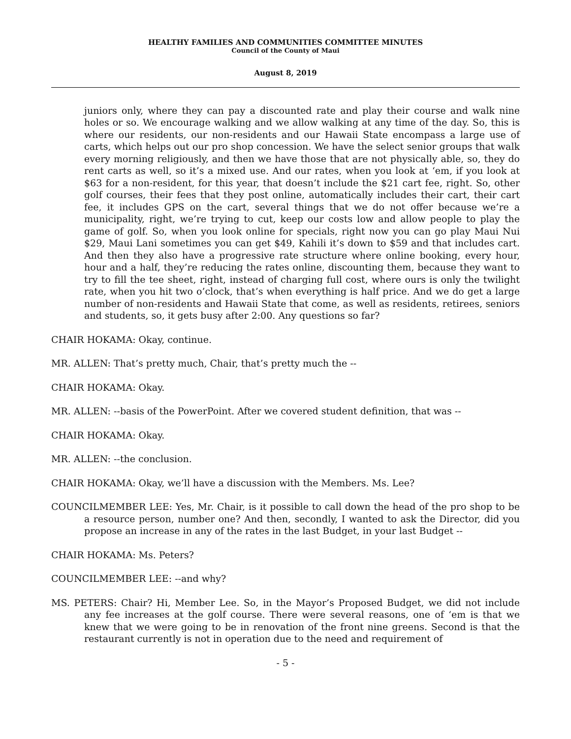HEALTHY FAMILIES AND COMMUNITIES COMMITTEE MINUTES
Council of the County of Maui
August 8, 2019
juniors only, where they can pay a discounted rate and play their course and walk nine holes or so. We encourage walking and we allow walking at any time of the day. So, this is where our residents, our non-residents and our Hawaii State encompass a large use of carts, which helps out our pro shop concession. We have the select senior groups that walk every morning religiously, and then we have those that are not physically able, so, they do rent carts as well, so it’s a mixed use. And our rates, when you look at ‘em, if you look at $63 for a non-resident, for this year, that doesn’t include the $21 cart fee, right. So, other golf courses, their fees that they post online, automatically includes their cart, their cart fee, it includes GPS on the cart, several things that we do not offer because we’re a municipality, right, we’re trying to cut, keep our costs low and allow people to play the game of golf. So, when you look online for specials, right now you can go play Maui Nui $29, Maui Lani sometimes you can get $49, Kahili it’s down to $59 and that includes cart. And then they also have a progressive rate structure where online booking, every hour, hour and a half, they’re reducing the rates online, discounting them, because they want to try to fill the tee sheet, right, instead of charging full cost, where ours is only the twilight rate, when you hit two o’clock, that’s when everything is half price. And we do get a large number of non-residents and Hawaii State that come, as well as residents, retirees, seniors and students, so, it gets busy after 2:00. Any questions so far?
CHAIR HOKAMA: Okay, continue.
MR. ALLEN: That’s pretty much, Chair, that’s pretty much the --
CHAIR HOKAMA: Okay.
MR. ALLEN: --basis of the PowerPoint. After we covered student definition, that was --
CHAIR HOKAMA: Okay.
MR. ALLEN: --the conclusion.
CHAIR HOKAMA: Okay, we’ll have a discussion with the Members. Ms. Lee?
COUNCILMEMBER LEE: Yes, Mr. Chair, is it possible to call down the head of the pro shop to be a resource person, number one? And then, secondly, I wanted to ask the Director, did you propose an increase in any of the rates in the last Budget, in your last Budget --
CHAIR HOKAMA: Ms. Peters?
COUNCILMEMBER LEE: --and why?
MS. PETERS: Chair? Hi, Member Lee. So, in the Mayor’s Proposed Budget, we did not include any fee increases at the golf course. There were several reasons, one of ‘em is that we knew that we were going to be in renovation of the front nine greens. Second is that the restaurant currently is not in operation due to the need and requirement of
- 5 -